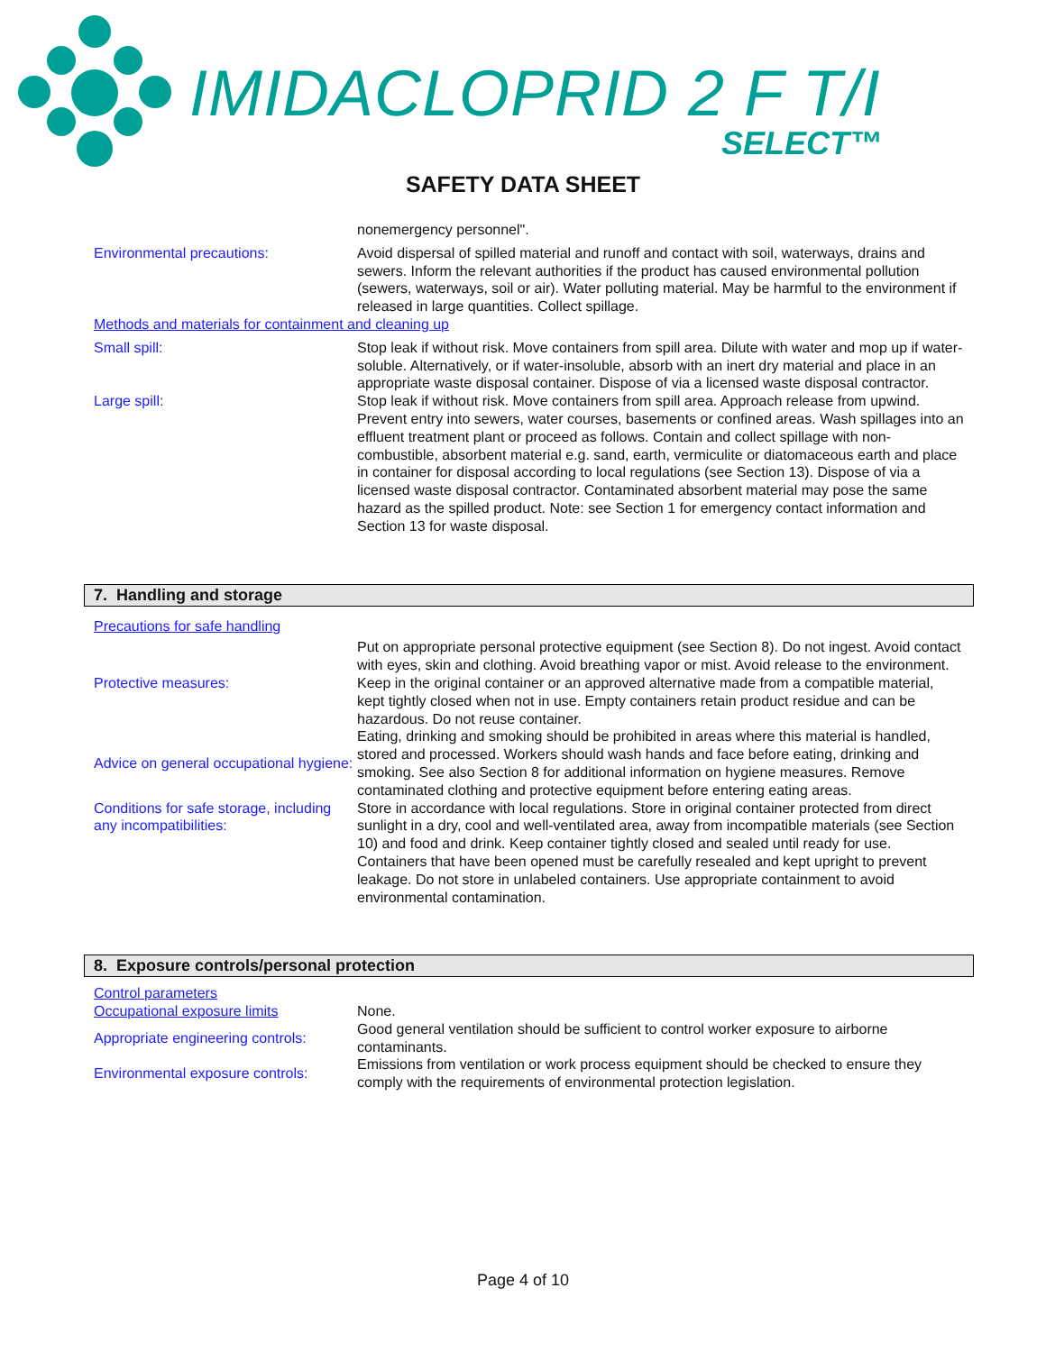IMIDACLOPRID 2 F T/I
SELECT™
SAFETY DATA SHEET
nonemergency personnel".
Environmental precautions: Avoid dispersal of spilled material and runoff and contact with soil, waterways, drains and sewers. Inform the relevant authorities if the product has caused environmental pollution (sewers, waterways, soil or air). Water polluting material. May be harmful to the environment if released in large quantities. Collect spillage.
Methods and materials for containment and cleaning up
Small spill: Stop leak if without risk. Move containers from spill area. Dilute with water and mop up if water-soluble. Alternatively, or if water-insoluble, absorb with an inert dry material and place in an appropriate waste disposal container. Dispose of via a licensed waste disposal contractor.
Large spill: Stop leak if without risk. Move containers from spill area. Approach release from upwind. Prevent entry into sewers, water courses, basements or confined areas. Wash spillages into an effluent treatment plant or proceed as follows. Contain and collect spillage with non-combustible, absorbent material e.g. sand, earth, vermiculite or diatomaceous earth and place in container for disposal according to local regulations (see Section 13). Dispose of via a licensed waste disposal contractor. Contaminated absorbent material may pose the same hazard as the spilled product. Note: see Section 1 for emergency contact information and Section 13 for waste disposal.
7. Handling and storage
Precautions for safe handling
Protective measures:
Put on appropriate personal protective equipment (see Section 8). Do not ingest. Avoid contact with eyes, skin and clothing. Avoid breathing vapor or mist. Avoid release to the environment. Keep in the original container or an approved alternative made from a compatible material, kept tightly closed when not in use. Empty containers retain product residue and can be hazardous. Do not reuse container.
Advice on general occupational hygiene:
Eating, drinking and smoking should be prohibited in areas where this material is handled, stored and processed. Workers should wash hands and face before eating, drinking and smoking. See also Section 8 for additional information on hygiene measures. Remove contaminated clothing and protective equipment before entering eating areas.
Conditions for safe storage, including any incompatibilities:
Store in accordance with local regulations. Store in original container protected from direct sunlight in a dry, cool and well-ventilated area, away from incompatible materials (see Section 10) and food and drink. Keep container tightly closed and sealed until ready for use. Containers that have been opened must be carefully resealed and kept upright to prevent leakage. Do not store in unlabeled containers. Use appropriate containment to avoid environmental contamination.
8. Exposure controls/personal protection
Control parameters
Occupational exposure limits None.
Appropriate engineering controls:
Good general ventilation should be sufficient to control worker exposure to airborne contaminants.
Environmental exposure controls:
Emissions from ventilation or work process equipment should be checked to ensure they comply with the requirements of environmental protection legislation.
Page 4 of 10